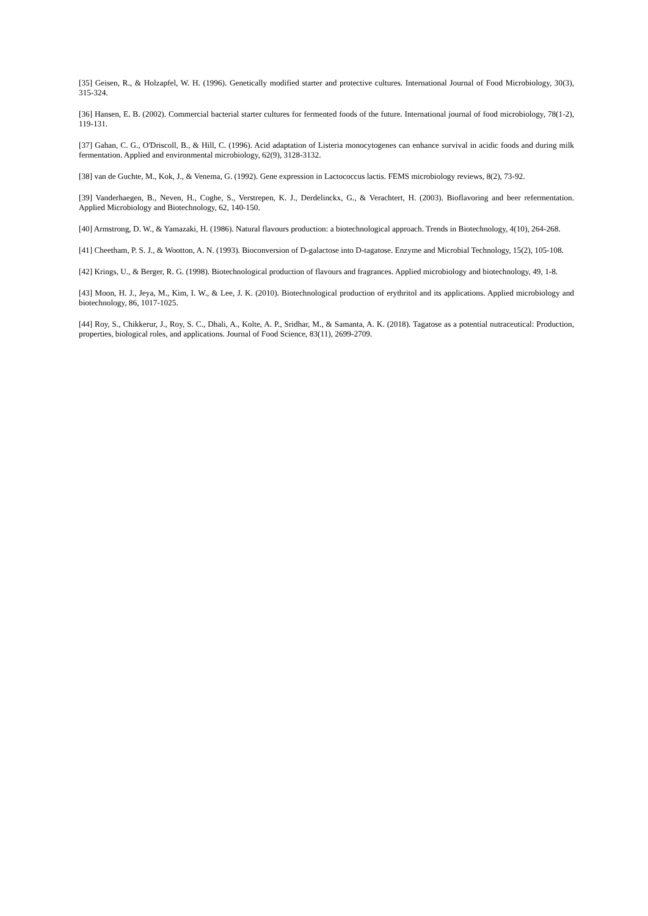[35] Geisen, R., & Holzapfel, W. H. (1996). Genetically modified starter and protective cultures. International Journal of Food Microbiology, 30(3), 315-324.
[36] Hansen, E. B. (2002). Commercial bacterial starter cultures for fermented foods of the future. International journal of food microbiology, 78(1-2), 119-131.
[37] Gahan, C. G., O'Driscoll, B., & Hill, C. (1996). Acid adaptation of Listeria monocytogenes can enhance survival in acidic foods and during milk fermentation. Applied and environmental microbiology, 62(9), 3128-3132.
[38] van de Guchte, M., Kok, J., & Venema, G. (1992). Gene expression in Lactococcus lactis. FEMS microbiology reviews, 8(2), 73-92.
[39] Vanderhaegen, B., Neven, H., Coghe, S., Verstrepen, K. J., Derdelinckx, G., & Verachtert, H. (2003). Bioflavoring and beer refermentation. Applied Microbiology and Biotechnology, 62, 140-150.
[40] Armstrong, D. W., & Yamazaki, H. (1986). Natural flavours production: a biotechnological approach. Trends in Biotechnology, 4(10), 264-268.
[41] Cheetham, P. S. J., & Wootton, A. N. (1993). Bioconversion of D-galactose into D-tagatose. Enzyme and Microbial Technology, 15(2), 105-108.
[42] Krings, U., & Berger, R. G. (1998). Biotechnological production of flavours and fragrances. Applied microbiology and biotechnology, 49, 1-8.
[43] Moon, H. J., Jeya, M., Kim, I. W., & Lee, J. K. (2010). Biotechnological production of erythritol and its applications. Applied microbiology and biotechnology, 86, 1017-1025.
[44] Roy, S., Chikkerur, J., Roy, S. C., Dhali, A., Kolte, A. P., Sridhar, M., & Samanta, A. K. (2018). Tagatose as a potential nutraceutical: Production, properties, biological roles, and applications. Journal of Food Science, 83(11), 2699-2709.